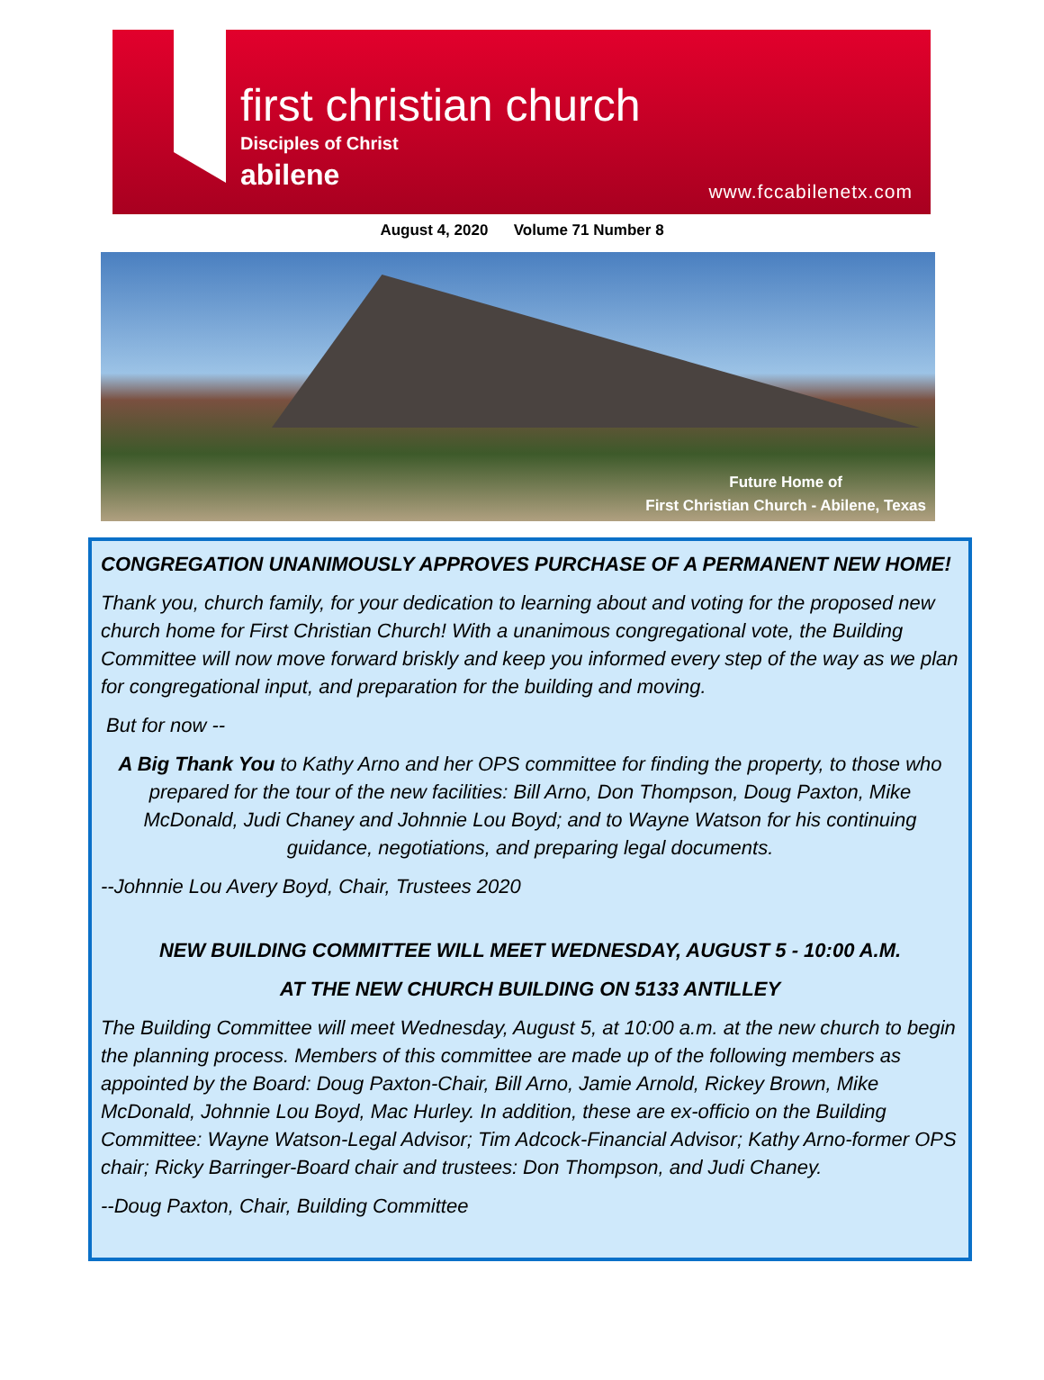first christian church
Disciples of Christ
abilene www.fccabilenetx.com
August 4, 2020 Volume 71 Number 8
Future Home of
First Christian Church - Abilene, Texas
CONGREGATION UNANIMOUSLY APPROVES PURCHASE OF A PERMANENT NEW HOME!
Thank you, church family, for your dedication to learning about and voting for the proposed new church home for First Christian Church! With a unanimous congregational vote, the Building Committee will now move forward briskly and keep you informed every step of the way as we plan for congregational input, and preparation for the building and moving.
But for now --
A Big Thank You to Kathy Arno and her OPS committee for finding the property, to those who prepared for the tour of the new facilities: Bill Arno, Don Thompson, Doug Paxton, Mike McDonald, Judi Chaney and Johnnie Lou Boyd; and to Wayne Watson for his continuing guidance, negotiations, and preparing legal documents.
--Johnnie Lou Avery Boyd, Chair, Trustees 2020
NEW BUILDING COMMITTEE WILL MEET WEDNESDAY, AUGUST 5 - 10:00 A.M.
AT THE NEW CHURCH BUILDING ON 5133 ANTILLEY
The Building Committee will meet Wednesday, August 5, at 10:00 a.m. at the new church to begin the planning process. Members of this committee are made up of the following members as appointed by the Board: Doug Paxton-Chair, Bill Arno, Jamie Arnold, Rickey Brown, Mike McDonald, Johnnie Lou Boyd, Mac Hurley. In addition, these are ex-officio on the Building Committee: Wayne Watson-Legal Advisor; Tim Adcock-Financial Advisor; Kathy Arno-former OPS chair; Ricky Barringer-Board chair and trustees: Don Thompson, and Judi Chaney.
--Doug Paxton, Chair, Building Committee